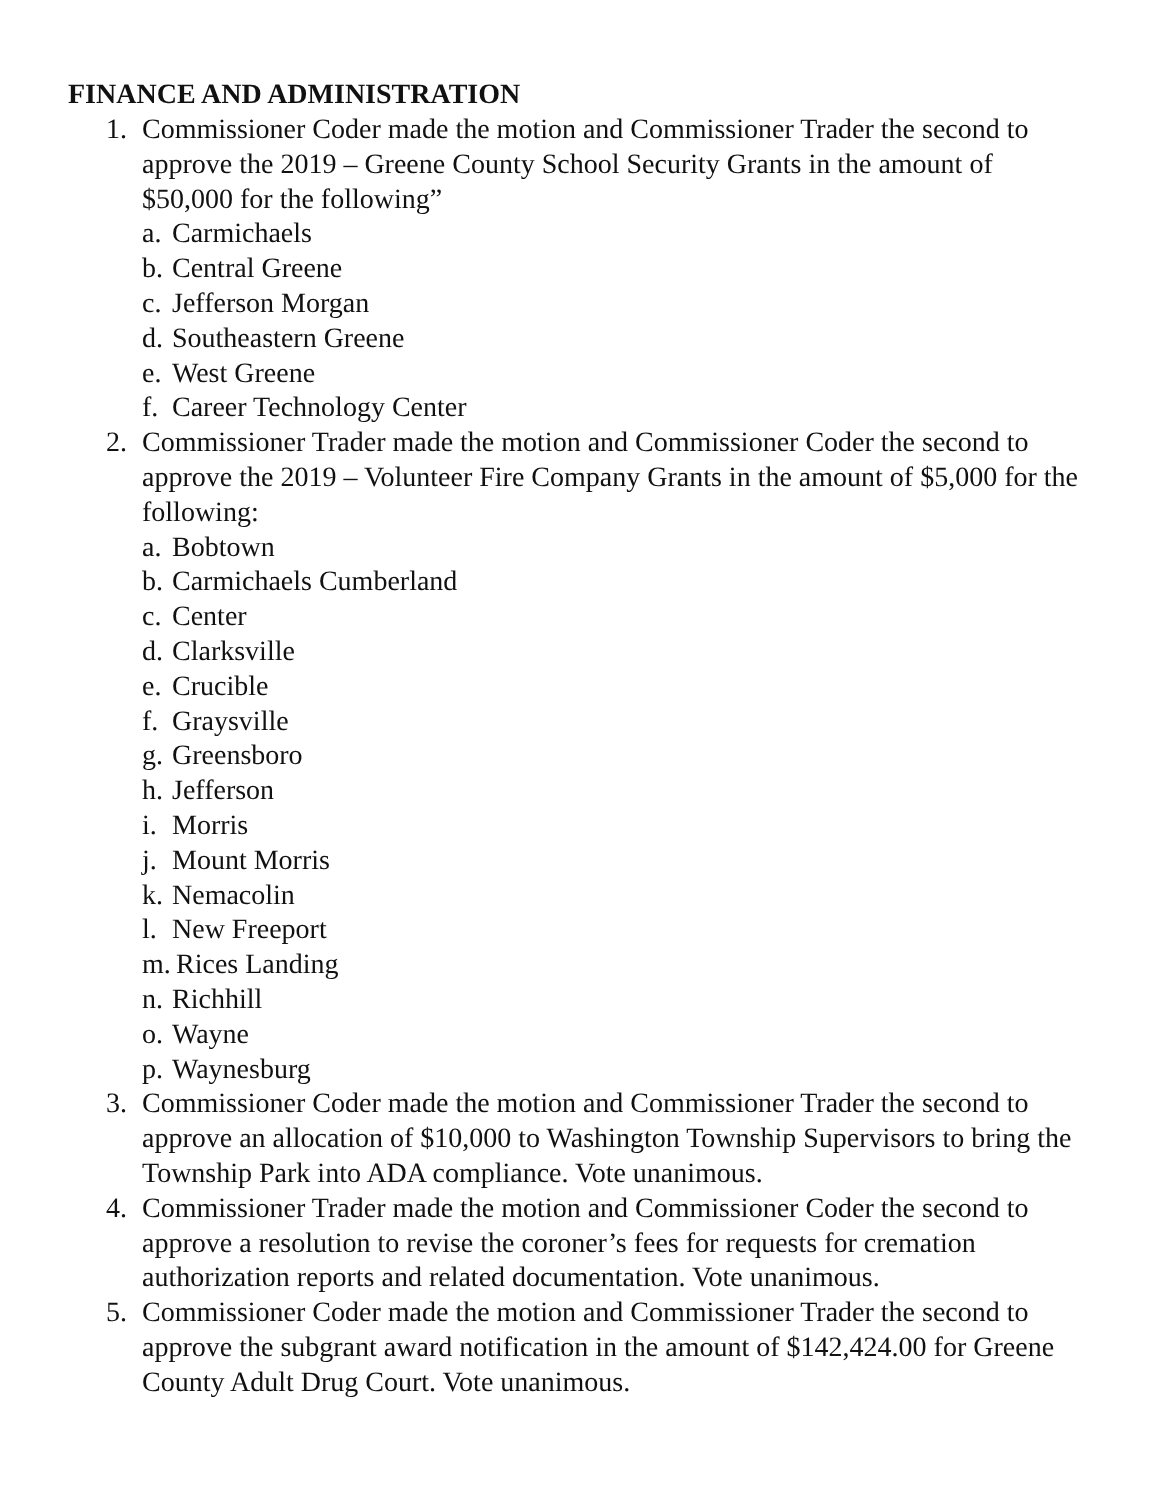FINANCE AND ADMINISTRATION
1. Commissioner Coder made the motion and Commissioner Trader the second to approve the 2019 – Greene County School Security Grants in the amount of $50,000 for the following”
a. Carmichaels
b. Central Greene
c. Jefferson Morgan
d. Southeastern Greene
e. West Greene
f. Career Technology Center
2. Commissioner Trader made the motion and Commissioner Coder the second to approve the 2019 – Volunteer Fire Company Grants in the amount of $5,000 for the following:
a. Bobtown
b. Carmichaels Cumberland
c. Center
d. Clarksville
e. Crucible
f. Graysville
g. Greensboro
h. Jefferson
i. Morris
j. Mount Morris
k. Nemacolin
l. New Freeport
m. Rices Landing
n. Richhill
o. Wayne
p. Waynesburg
3. Commissioner Coder made the motion and Commissioner Trader the second to approve an allocation of $10,000 to Washington Township Supervisors to bring the Township Park into ADA compliance. Vote unanimous.
4. Commissioner Trader made the motion and Commissioner Coder the second to approve a resolution to revise the coroner’s fees for requests for cremation authorization reports and related documentation. Vote unanimous.
5. Commissioner Coder made the motion and Commissioner Trader the second to approve the subgrant award notification in the amount of $142,424.00 for Greene County Adult Drug Court. Vote unanimous.